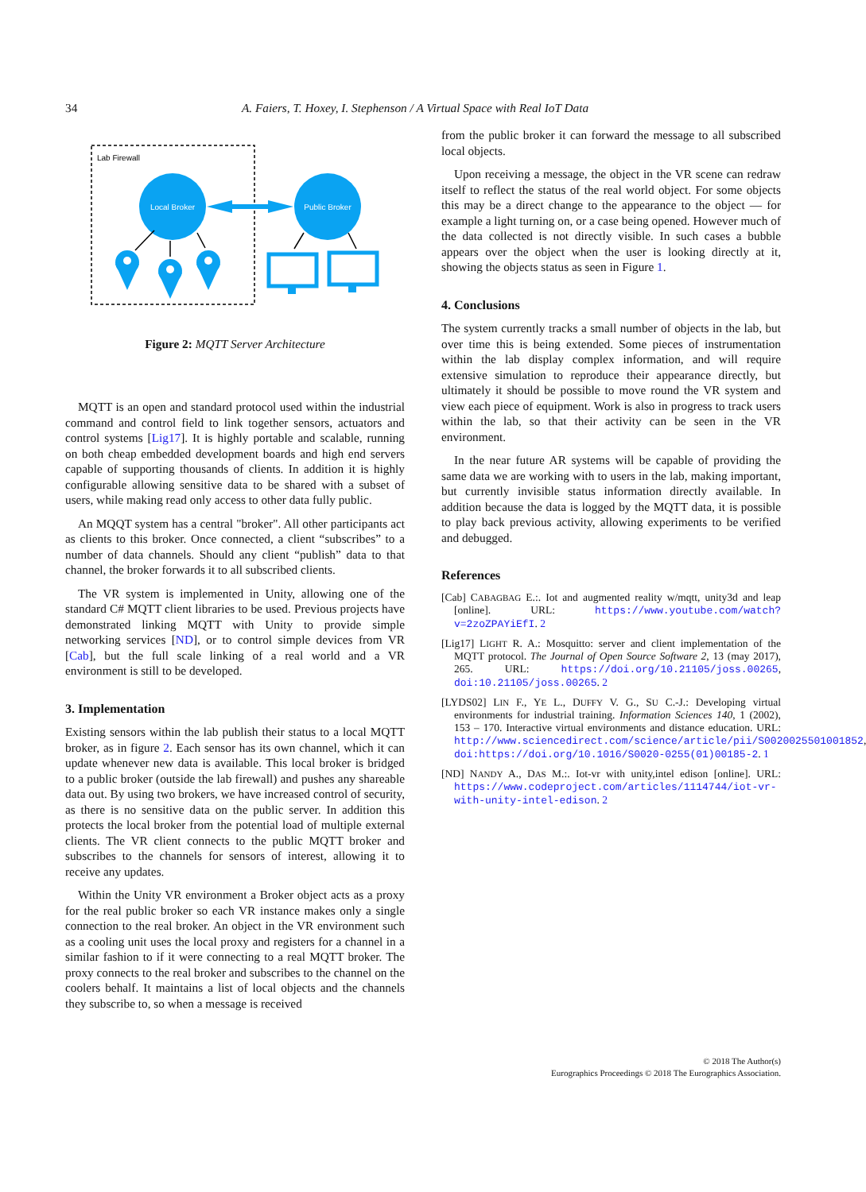34 A. Faiers, T. Hoxey, I. Stephenson / A Virtual Space with Real IoT Data
Lab Firewall
Local Broker
Public Broker
Figure 2: MQTT Server Architecture
MQTT is an open and standard protocol used within the industrial command and control field to link together sensors, actuators and control systems [Lig17]. It is highly portable and scalable, running on both cheap embedded development boards and high end servers capable of supporting thousands of clients. In addition it is highly configurable allowing sensitive data to be shared with a subset of users, while making read only access to other data fully public.
An MQQT system has a central "broker". All other participants act as clients to this broker. Once connected, a client “subscribes” to a number of data channels. Should any client “publish” data to that channel, the broker forwards it to all subscribed clients.
The VR system is implemented in Unity, allowing one of the standard C# MQTT client libraries to be used. Previous projects have demonstrated linking MQTT with Unity to provide simple networking services [ND], or to control simple devices from VR [Cab], but the full scale linking of a real world and a VR environment is still to be developed.
3. Implementation
Existing sensors within the lab publish their status to a local MQTT broker, as in figure 2. Each sensor has its own channel, which it can update whenever new data is available. This local broker is bridged to a public broker (outside the lab firewall) and pushes any shareable data out. By using two brokers, we have increased control of security, as there is no sensitive data on the public server. In addition this protects the local broker from the potential load of multiple external clients. The VR client connects to the public MQTT broker and subscribes to the channels for sensors of interest, allowing it to receive any updates.
Within the Unity VR environment a Broker object acts as a proxy for the real public broker so each VR instance makes only a single connection to the real broker. An object in the VR environment such as a cooling unit uses the local proxy and registers for a channel in a similar fashion to if it were connecting to a real MQTT broker. The proxy connects to the real broker and subscribes to the channel on the coolers behalf. It maintains a list of local objects and the channels they subscribe to, so when a message is received
from the public broker it can forward the message to all subscribed local objects.
Upon receiving a message, the object in the VR scene can redraw itself to reflect the status of the real world object. For some objects this may be a direct change to the appearance to the object — for example a light turning on, or a case being opened. However much of the data collected is not directly visible. In such cases a bubble appears over the object when the user is looking directly at it, showing the objects status as seen in Figure 1.
4. Conclusions
The system currently tracks a small number of objects in the lab, but over time this is being extended. Some pieces of instrumentation within the lab display complex information, and will require extensive simulation to reproduce their appearance directly, but ultimately it should be possible to move round the VR system and view each piece of equipment. Work is also in progress to track users within the lab, so that their activity can be seen in the VR environment.
In the near future AR systems will be capable of providing the same data we are working with to users in the lab, making important, but currently invisible status information directly available. In addition because the data is logged by the MQTT data, it is possible to play back previous activity, allowing experiments to be verified and debugged.
References
[Cab] CABAGBAG E.:. Iot and augmented reality w/mqtt, unity3d and leap [online]. URL: https://www.youtube.com/watch?v=2zoZPAYiEfI. 2
[Lig17] LIGHT R. A.: Mosquitto: server and client implementation of the MQTT protocol. The Journal of Open Source Software 2, 13 (may 2017), 265. URL: https://doi.org/10.21105/joss.00265, doi:10.21105/joss.00265. 2
[LYDS02] LIN F., YE L., DUFFY V. G., SU C.-J.: Developing virtual environments for industrial training. Information Sciences 140, 1 (2002), 153 – 170. Interactive virtual environments and distance education. URL: http://www.sciencedirect.com/science/article/pii/S0020025501001852, doi:https://doi.org/10.1016/S0020-0255(01)00185-2. 1
[ND] NANDY A., DAS M.:. Iot-vr with unity,intel edison [online]. URL: https://www.codeproject.com/articles/1114744/iot-vr-with-unity-intel-edison. 2
© 2018 The Author(s)
Eurographics Proceedings © 2018 The Eurographics Association.